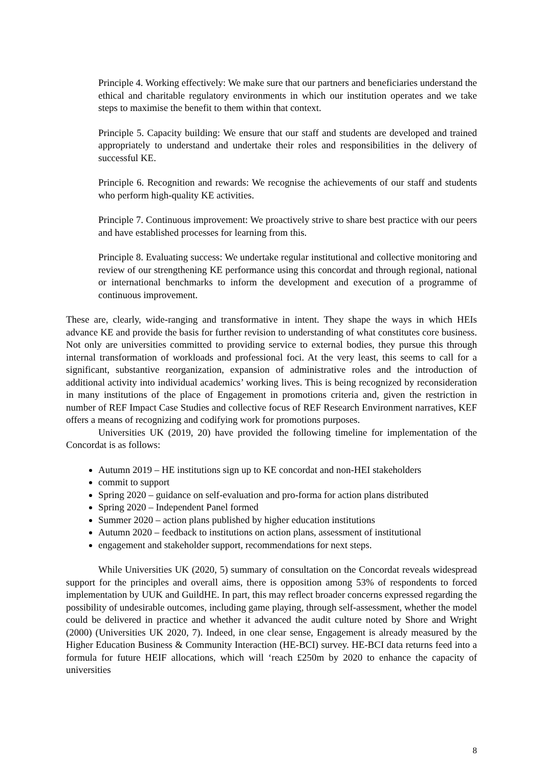Principle 4. Working effectively: We make sure that our partners and beneficiaries understand the ethical and charitable regulatory environments in which our institution operates and we take steps to maximise the benefit to them within that context.
Principle 5. Capacity building: We ensure that our staff and students are developed and trained appropriately to understand and undertake their roles and responsibilities in the delivery of successful KE.
Principle 6. Recognition and rewards: We recognise the achievements of our staff and students who perform high-quality KE activities.
Principle 7. Continuous improvement: We proactively strive to share best practice with our peers and have established processes for learning from this.
Principle 8. Evaluating success: We undertake regular institutional and collective monitoring and review of our strengthening KE performance using this concordat and through regional, national or international benchmarks to inform the development and execution of a programme of continuous improvement.
These are, clearly, wide-ranging and transformative in intent. They shape the ways in which HEIs advance KE and provide the basis for further revision to understanding of what constitutes core business. Not only are universities committed to providing service to external bodies, they pursue this through internal transformation of workloads and professional foci. At the very least, this seems to call for a significant, substantive reorganization, expansion of administrative roles and the introduction of additional activity into individual academics’ working lives. This is being recognized by reconsideration in many institutions of the place of Engagement in promotions criteria and, given the restriction in number of REF Impact Case Studies and collective focus of REF Research Environment narratives, KEF offers a means of recognizing and codifying work for promotions purposes.
Universities UK (2019, 20) have provided the following timeline for implementation of the Concordat is as follows:
Autumn 2019 – HE institutions sign up to KE concordat and non-HEI stakeholders
commit to support
Spring 2020 – guidance on self-evaluation and pro-forma for action plans distributed
Spring 2020 – Independent Panel formed
Summer 2020 – action plans published by higher education institutions
Autumn 2020 – feedback to institutions on action plans, assessment of institutional
engagement and stakeholder support, recommendations for next steps.
While Universities UK (2020, 5) summary of consultation on the Concordat reveals widespread support for the principles and overall aims, there is opposition among 53% of respondents to forced implementation by UUK and GuildHE. In part, this may reflect broader concerns expressed regarding the possibility of undesirable outcomes, including game playing, through self-assessment, whether the model could be delivered in practice and whether it advanced the audit culture noted by Shore and Wright (2000) (Universities UK 2020, 7). Indeed, in one clear sense, Engagement is already measured by the Higher Education Business & Community Interaction (HE-BCI) survey. HE-BCI data returns feed into a formula for future HEIF allocations, which will ‘reach £250m by 2020 to enhance the capacity of universities
8